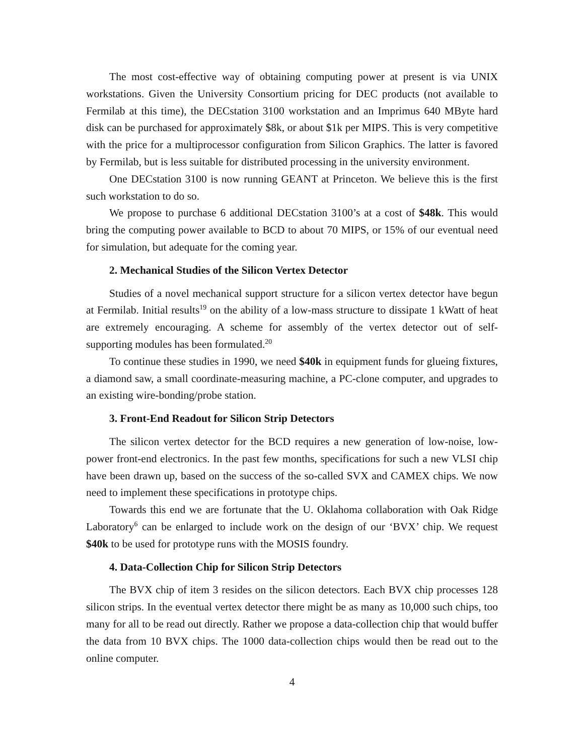The most cost-effective way of obtaining computing power at present is via UNIX workstations. Given the University Consortium pricing for DEC products (not available to Fermilab at this time), the DECstation 3100 workstation and an Imprimus 640 MByte hard disk can be purchased for approximately $8k, or about $1k per MIPS. This is very competitive with the price for a multiprocessor configuration from Silicon Graphics. The latter is favored by Fermilab, but is less suitable for distributed processing in the university environment.
One DECstation 3100 is now running GEANT at Princeton. We believe this is the first such workstation to do so.
We propose to purchase 6 additional DECstation 3100’s at a cost of $48k. This would bring the computing power available to BCD to about 70 MIPS, or 15% of our eventual need for simulation, but adequate for the coming year.
2. Mechanical Studies of the Silicon Vertex Detector
Studies of a novel mechanical support structure for a silicon vertex detector have begun at Fermilab. Initial results<sup>19</sup> on the ability of a low-mass structure to dissipate 1 kWatt of heat are extremely encouraging. A scheme for assembly of the vertex detector out of self-supporting modules has been formulated.<sup>20</sup>
To continue these studies in 1990, we need $40k in equipment funds for glueing fixtures, a diamond saw, a small coordinate-measuring machine, a PC-clone computer, and upgrades to an existing wire-bonding/probe station.
3. Front-End Readout for Silicon Strip Detectors
The silicon vertex detector for the BCD requires a new generation of low-noise, low-power front-end electronics. In the past few months, specifications for such a new VLSI chip have been drawn up, based on the success of the so-called SVX and CAMEX chips. We now need to implement these specifications in prototype chips.
Towards this end we are fortunate that the U. Oklahoma collaboration with Oak Ridge Laboratory<sup>6</sup> can be enlarged to include work on the design of our ‘BVX’ chip. We request $40k to be used for prototype runs with the MOSIS foundry.
4. Data-Collection Chip for Silicon Strip Detectors
The BVX chip of item 3 resides on the silicon detectors. Each BVX chip processes 128 silicon strips. In the eventual vertex detector there might be as many as 10,000 such chips, too many for all to be read out directly. Rather we propose a data-collection chip that would buffer the data from 10 BVX chips. The 1000 data-collection chips would then be read out to the online computer.
4